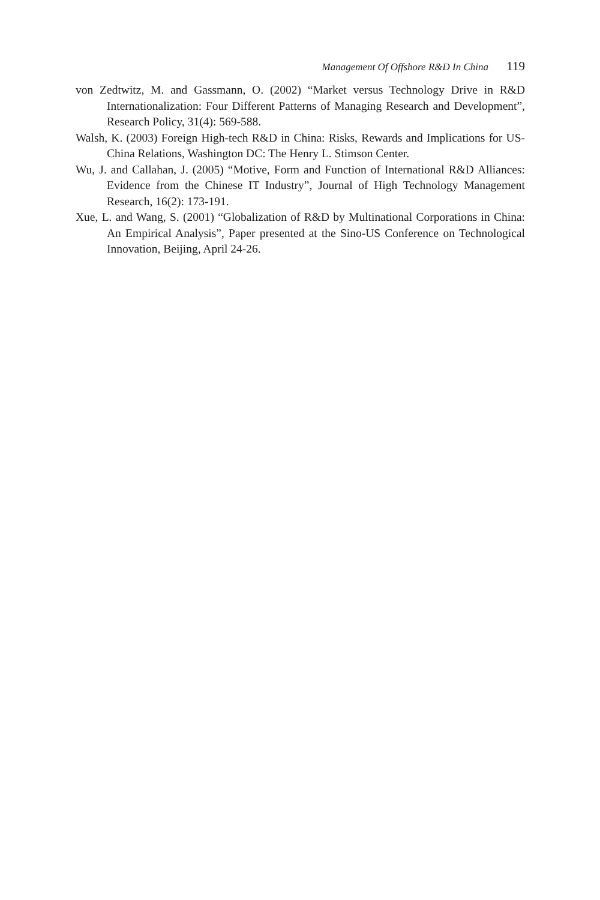Management Of Offshore R&D In China 119
von Zedtwitz, M. and Gassmann, O. (2002) “Market versus Technology Drive in R&D Internationalization: Four Different Patterns of Managing Research and Development”, Research Policy, 31(4): 569-588.
Walsh, K. (2003) Foreign High-tech R&D in China: Risks, Rewards and Implications for US-China Relations, Washington DC: The Henry L. Stimson Center.
Wu, J. and Callahan, J. (2005) “Motive, Form and Function of International R&D Alliances: Evidence from the Chinese IT Industry”, Journal of High Technology Management Research, 16(2): 173-191.
Xue, L. and Wang, S. (2001) “Globalization of R&D by Multinational Corporations in China: An Empirical Analysis”, Paper presented at the Sino-US Conference on Technological Innovation, Beijing, April 24-26.